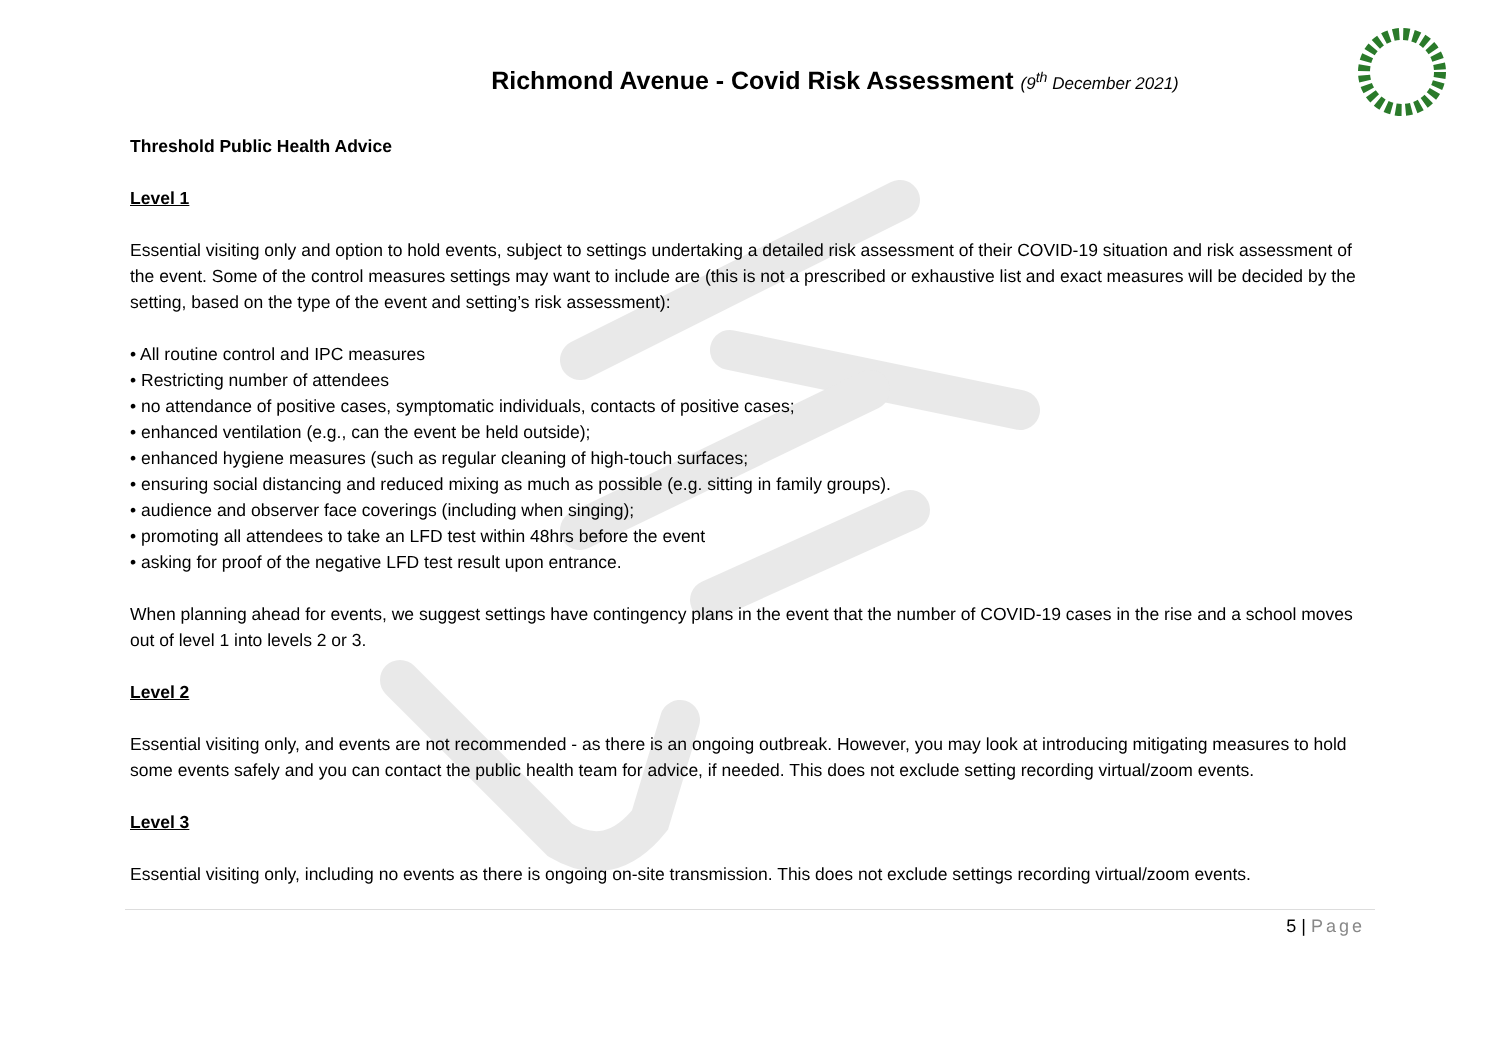Richmond Avenue - Covid Risk Assessment (9<sup>th</sup> December 2021)
Threshold Public Health Advice
Level 1
Essential visiting only and option to hold events, subject to settings undertaking a detailed risk assessment of their COVID-19 situation and risk assessment of the event. Some of the control measures settings may want to include are (this is not a prescribed or exhaustive list and exact measures will be decided by the setting, based on the type of the event and setting’s risk assessment):
• All routine control and IPC measures
• Restricting number of attendees
• no attendance of positive cases, symptomatic individuals, contacts of positive cases;
• enhanced ventilation (e.g., can the event be held outside);
• enhanced hygiene measures (such as regular cleaning of high-touch surfaces;
• ensuring social distancing and reduced mixing as much as possible (e.g. sitting in family groups).
• audience and observer face coverings (including when singing);
• promoting all attendees to take an LFD test within 48hrs before the event
• asking for proof of the negative LFD test result upon entrance.
When planning ahead for events, we suggest settings have contingency plans in the event that the number of COVID-19 cases in the rise and a school moves out of level 1 into levels 2 or 3.
Level 2
Essential visiting only, and events are not recommended - as there is an ongoing outbreak. However, you may look at introducing mitigating measures to hold some events safely and you can contact the public health team for advice, if needed. This does not exclude setting recording virtual/zoom events.
Level 3
Essential visiting only, including no events as there is ongoing on-site transmission. This does not exclude settings recording virtual/zoom events.
5 | Page